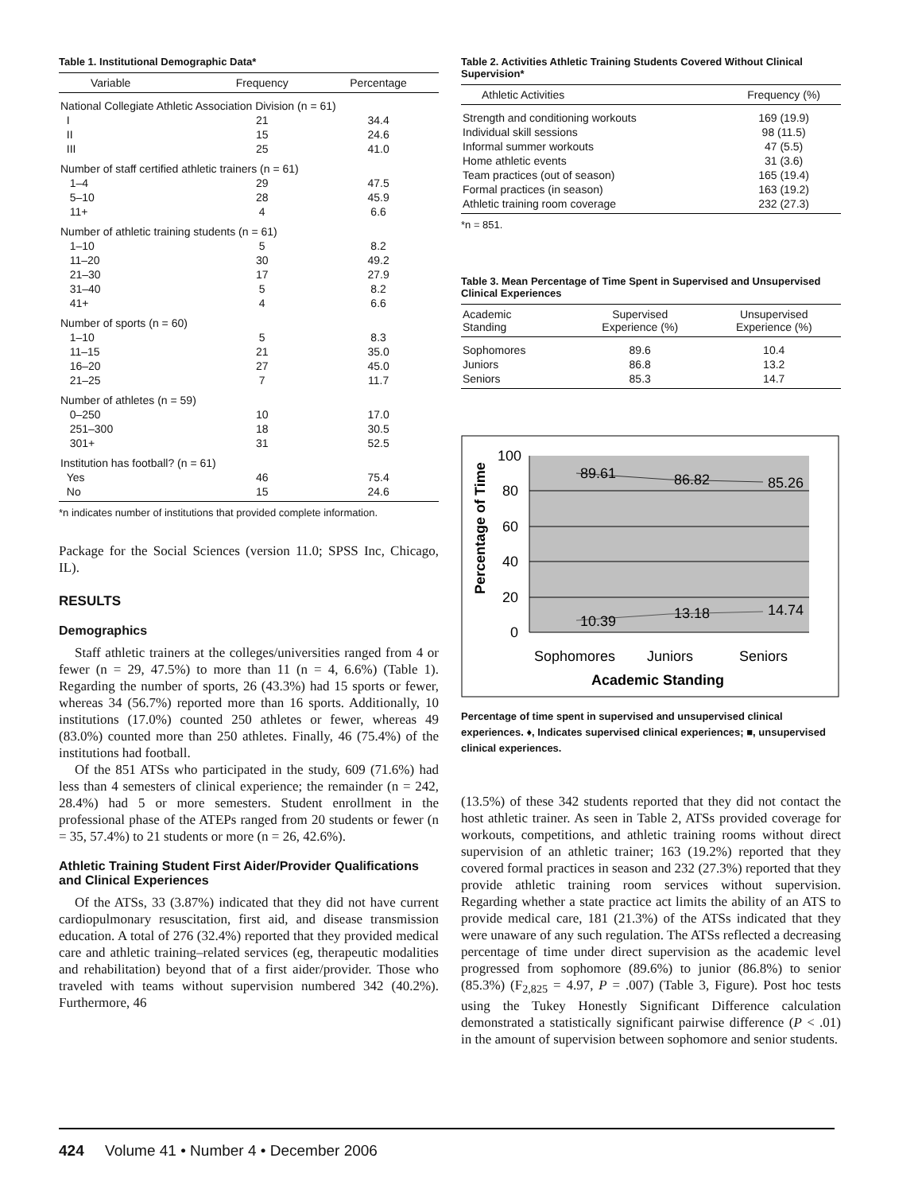Table 1. Institutional Demographic Data*
| Variable | Frequency | Percentage |
| --- | --- | --- |
| National Collegiate Athletic Association Division (n = 61) | | |
| I | 21 | 34.4 |
| II | 15 | 24.6 |
| III | 25 | 41.0 |
| Number of staff certified athletic trainers (n = 61) | | |
| 1–4 | 29 | 47.5 |
| 5–10 | 28 | 45.9 |
| 11+ | 4 | 6.6 |
| Number of athletic training students (n = 61) | | |
| 1–10 | 5 | 8.2 |
| 11–20 | 30 | 49.2 |
| 21–30 | 17 | 27.9 |
| 31–40 | 5 | 8.2 |
| 41+ | 4 | 6.6 |
| Number of sports (n = 60) | | |
| 1–10 | 5 | 8.3 |
| 11–15 | 21 | 35.0 |
| 16–20 | 27 | 45.0 |
| 21–25 | 7 | 11.7 |
| Number of athletes (n = 59) | | |
| 0–250 | 10 | 17.0 |
| 251–300 | 18 | 30.5 |
| 301+ | 31 | 52.5 |
| Institution has football? (n = 61) | | |
| Yes | 46 | 75.4 |
| No | 15 | 24.6 |
*n indicates number of institutions that provided complete information.
Package for the Social Sciences (version 11.0; SPSS Inc, Chicago, IL).
RESULTS
Demographics
Staff athletic trainers at the colleges/universities ranged from 4 or fewer (n = 29, 47.5%) to more than 11 (n = 4, 6.6%) (Table 1). Regarding the number of sports, 26 (43.3%) had 15 sports or fewer, whereas 34 (56.7%) reported more than 16 sports. Additionally, 10 institutions (17.0%) counted 250 athletes or fewer, whereas 49 (83.0%) counted more than 250 athletes. Finally, 46 (75.4%) of the institutions had football.
Of the 851 ATSs who participated in the study, 609 (71.6%) had less than 4 semesters of clinical experience; the remainder (n = 242, 28.4%) had 5 or more semesters. Student enrollment in the professional phase of the ATEPs ranged from 20 students or fewer (n = 35, 57.4%) to 21 students or more (n = 26, 42.6%).
Athletic Training Student First Aider/Provider Qualifications and Clinical Experiences
Of the ATSs, 33 (3.87%) indicated that they did not have current cardiopulmonary resuscitation, first aid, and disease transmission education. A total of 276 (32.4%) reported that they provided medical care and athletic training–related services (eg, therapeutic modalities and rehabilitation) beyond that of a first aider/provider. Those who traveled with teams without supervision numbered 342 (40.2%). Furthermore, 46
Table 2. Activities Athletic Training Students Covered Without Clinical Supervision*
| Athletic Activities | Frequency (%) |
| --- | --- |
| Strength and conditioning workouts | 169 (19.9) |
| Individual skill sessions | 98 (11.5) |
| Informal summer workouts | 47 (5.5) |
| Home athletic events | 31 (3.6) |
| Team practices (out of season) | 165 (19.4) |
| Formal practices (in season) | 163 (19.2) |
| Athletic training room coverage | 232 (27.3) |
*n = 851.
Table 3. Mean Percentage of Time Spent in Supervised and Unsupervised Clinical Experiences
| Academic Standing | Supervised Experience (%) | Unsupervised Experience (%) |
| --- | --- | --- |
| Sophomores | 89.6 | 10.4 |
| Juniors | 86.8 | 13.2 |
| Seniors | 85.3 | 14.7 |
100
80
60
40
20
0
89.61
86.82
85.26
10.39
13.18
14.74
Sophomores
Juniors
Seniors
Academic Standing
Percentage of Time
Percentage of time spent in supervised and unsupervised clinical experiences. ♦, Indicates supervised clinical experiences; ■, unsupervised clinical experiences.
(13.5%) of these 342 students reported that they did not contact the host athletic trainer. As seen in Table 2, ATSs provided coverage for workouts, competitions, and athletic training rooms without direct supervision of an athletic trainer; 163 (19.2%) reported that they covered formal practices in season and 232 (27.3%) reported that they provide athletic training room services without supervision. Regarding whether a state practice act limits the ability of an ATS to provide medical care, 181 (21.3%) of the ATSs indicated that they were unaware of any such regulation. The ATSs reflected a decreasing percentage of time under direct supervision as the academic level progressed from sophomore (89.6%) to junior (86.8%) to senior (85.3%) (F<sub>2,825</sub> = 4.97, P = .007) (Table 3, Figure). Post hoc tests using the Tukey Honestly Significant Difference calculation demonstrated a statistically significant pairwise difference (P < .01) in the amount of supervision between sophomore and senior students.
424 Volume 41 • Number 4 • December 2006